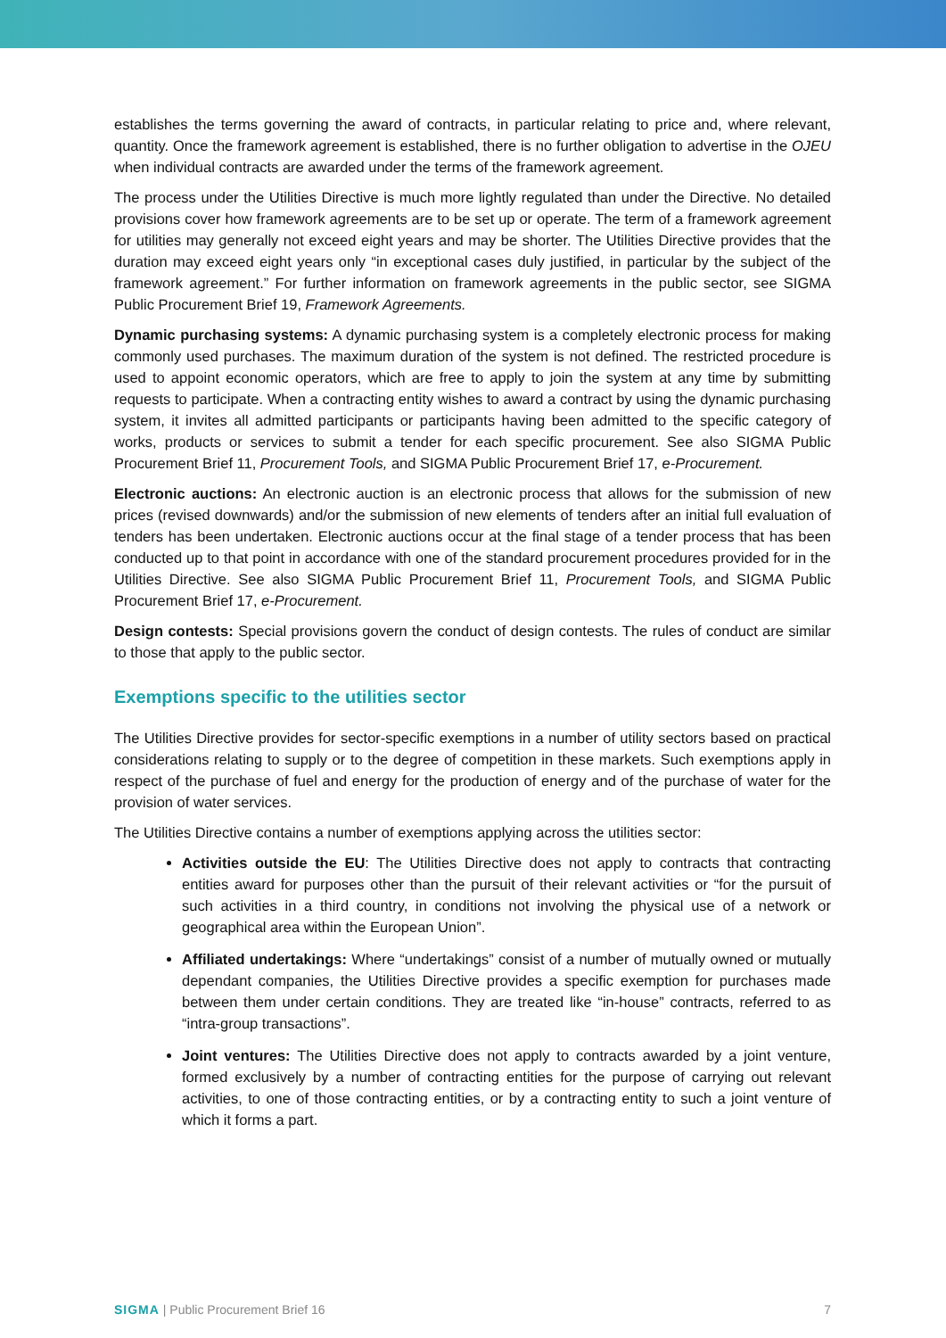establishes the terms governing the award of contracts, in particular relating to price and, where relevant, quantity. Once the framework agreement is established, there is no further obligation to advertise in the OJEU when individual contracts are awarded under the terms of the framework agreement.
The process under the Utilities Directive is much more lightly regulated than under the Directive. No detailed provisions cover how framework agreements are to be set up or operate. The term of a framework agreement for utilities may generally not exceed eight years and may be shorter. The Utilities Directive provides that the duration may exceed eight years only “in exceptional cases duly justified, in particular by the subject of the framework agreement.” For further information on framework agreements in the public sector, see SIGMA Public Procurement Brief 19, Framework Agreements.
Dynamic purchasing systems: A dynamic purchasing system is a completely electronic process for making commonly used purchases. The maximum duration of the system is not defined. The restricted procedure is used to appoint economic operators, which are free to apply to join the system at any time by submitting requests to participate. When a contracting entity wishes to award a contract by using the dynamic purchasing system, it invites all admitted participants or participants having been admitted to the specific category of works, products or services to submit a tender for each specific procurement. See also SIGMA Public Procurement Brief 11, Procurement Tools, and SIGMA Public Procurement Brief 17, e-Procurement.
Electronic auctions: An electronic auction is an electronic process that allows for the submission of new prices (revised downwards) and/or the submission of new elements of tenders after an initial full evaluation of tenders has been undertaken. Electronic auctions occur at the final stage of a tender process that has been conducted up to that point in accordance with one of the standard procurement procedures provided for in the Utilities Directive. See also SIGMA Public Procurement Brief 11, Procurement Tools, and SIGMA Public Procurement Brief 17, e-Procurement.
Design contests: Special provisions govern the conduct of design contests. The rules of conduct are similar to those that apply to the public sector.
Exemptions specific to the utilities sector
The Utilities Directive provides for sector-specific exemptions in a number of utility sectors based on practical considerations relating to supply or to the degree of competition in these markets. Such exemptions apply in respect of the purchase of fuel and energy for the production of energy and of the purchase of water for the provision of water services.
The Utilities Directive contains a number of exemptions applying across the utilities sector:
Activities outside the EU: The Utilities Directive does not apply to contracts that contracting entities award for purposes other than the pursuit of their relevant activities or “for the pursuit of such activities in a third country, in conditions not involving the physical use of a network or geographical area within the European Union”.
Affiliated undertakings: Where “undertakings” consist of a number of mutually owned or mutually dependant companies, the Utilities Directive provides a specific exemption for purchases made between them under certain conditions. They are treated like “in-house” contracts, referred to as “intra-group transactions”.
Joint ventures: The Utilities Directive does not apply to contracts awarded by a joint venture, formed exclusively by a number of contracting entities for the purpose of carrying out relevant activities, to one of those contracting entities, or by a contracting entity to such a joint venture of which it forms a part.
SIGMA | Public Procurement Brief 16 7